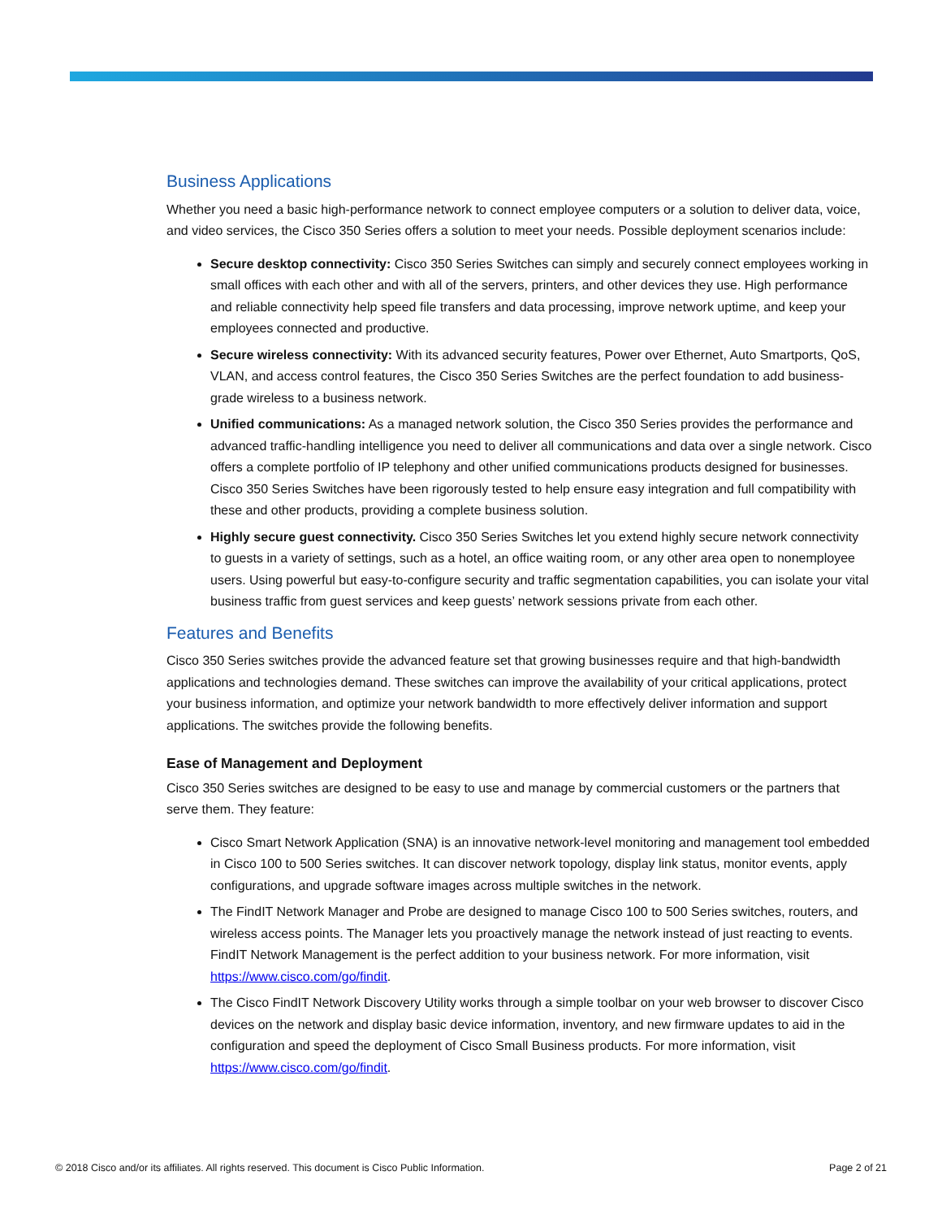Business Applications
Whether you need a basic high-performance network to connect employee computers or a solution to deliver data, voice, and video services, the Cisco 350 Series offers a solution to meet your needs. Possible deployment scenarios include:
Secure desktop connectivity: Cisco 350 Series Switches can simply and securely connect employees working in small offices with each other and with all of the servers, printers, and other devices they use. High performance and reliable connectivity help speed file transfers and data processing, improve network uptime, and keep your employees connected and productive.
Secure wireless connectivity: With its advanced security features, Power over Ethernet, Auto Smartports, QoS, VLAN, and access control features, the Cisco 350 Series Switches are the perfect foundation to add business-grade wireless to a business network.
Unified communications: As a managed network solution, the Cisco 350 Series provides the performance and advanced traffic-handling intelligence you need to deliver all communications and data over a single network. Cisco offers a complete portfolio of IP telephony and other unified communications products designed for businesses. Cisco 350 Series Switches have been rigorously tested to help ensure easy integration and full compatibility with these and other products, providing a complete business solution.
Highly secure guest connectivity. Cisco 350 Series Switches let you extend highly secure network connectivity to guests in a variety of settings, such as a hotel, an office waiting room, or any other area open to nonemployee users. Using powerful but easy-to-configure security and traffic segmentation capabilities, you can isolate your vital business traffic from guest services and keep guests’ network sessions private from each other.
Features and Benefits
Cisco 350 Series switches provide the advanced feature set that growing businesses require and that high-bandwidth applications and technologies demand. These switches can improve the availability of your critical applications, protect your business information, and optimize your network bandwidth to more effectively deliver information and support applications. The switches provide the following benefits.
Ease of Management and Deployment
Cisco 350 Series switches are designed to be easy to use and manage by commercial customers or the partners that serve them. They feature:
Cisco Smart Network Application (SNA) is an innovative network-level monitoring and management tool embedded in Cisco 100 to 500 Series switches. It can discover network topology, display link status, monitor events, apply configurations, and upgrade software images across multiple switches in the network.
The FindIT Network Manager and Probe are designed to manage Cisco 100 to 500 Series switches, routers, and wireless access points. The Manager lets you proactively manage the network instead of just reacting to events. FindIT Network Management is the perfect addition to your business network. For more information, visit https://www.cisco.com/go/findit.
The Cisco FindIT Network Discovery Utility works through a simple toolbar on your web browser to discover Cisco devices on the network and display basic device information, inventory, and new firmware updates to aid in the configuration and speed the deployment of Cisco Small Business products. For more information, visit https://www.cisco.com/go/findit.
© 2018 Cisco and/or its affiliates. All rights reserved. This document is Cisco Public Information. Page 2 of 21